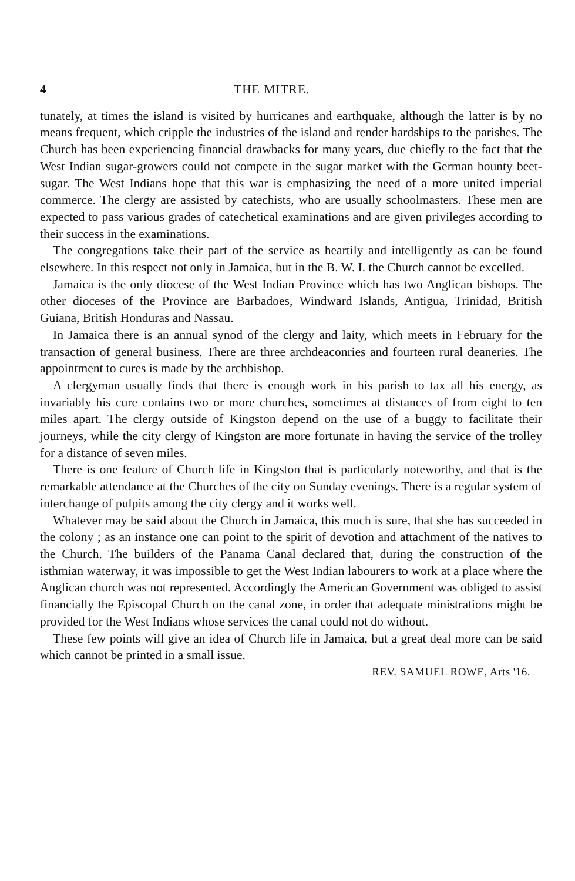4 THE MITRE.
tunately, at times the island is visited by hurricanes and earthquake, although the latter is by no means frequent, which cripple the industries of the island and render hardships to the parishes. The Church has been experiencing financial drawbacks for many years, due chiefly to the fact that the West Indian sugar-growers could not compete in the sugar market with the German bounty beet-sugar. The West Indians hope that this war is emphasizing the need of a more united imperial commerce. The clergy are assisted by catechists, who are usually schoolmasters. These men are expected to pass various grades of catechetical examinations and are given privileges according to their success in the examinations.
The congregations take their part of the service as heartily and intelligently as can be found elsewhere. In this respect not only in Jamaica, but in the B. W. I. the Church cannot be excelled.
Jamaica is the only diocese of the West Indian Province which has two Anglican bishops. The other dioceses of the Province are Barbadoes, Windward Islands, Antigua, Trinidad, British Guiana, British Honduras and Nassau.
In Jamaica there is an annual synod of the clergy and laity, which meets in February for the transaction of general business. There are three archdeaconries and fourteen rural deaneries. The appointment to cures is made by the archbishop.
A clergyman usually finds that there is enough work in his parish to tax all his energy, as invariably his cure contains two or more churches, sometimes at distances of from eight to ten miles apart. The clergy outside of Kingston depend on the use of a buggy to facilitate their journeys, while the city clergy of Kingston are more fortunate in having the service of the trolley for a distance of seven miles.
There is one feature of Church life in Kingston that is particularly noteworthy, and that is the remarkable attendance at the Churches of the city on Sunday evenings. There is a regular system of interchange of pulpits among the city clergy and it works well.
Whatever may be said about the Church in Jamaica, this much is sure, that she has succeeded in the colony ; as an instance one can point to the spirit of devotion and attachment of the natives to the Church. The builders of the Panama Canal declared that, during the construction of the isthmian waterway, it was impossible to get the West Indian labourers to work at a place where the Anglican church was not represented. Accordingly the American Government was obliged to assist financially the Episcopal Church on the canal zone, in order that adequate ministrations might be provided for the West Indians whose services the canal could not do without.
These few points will give an idea of Church life in Jamaica, but a great deal more can be said which cannot be printed in a small issue.
REV. SAMUEL ROWE, Arts '16.